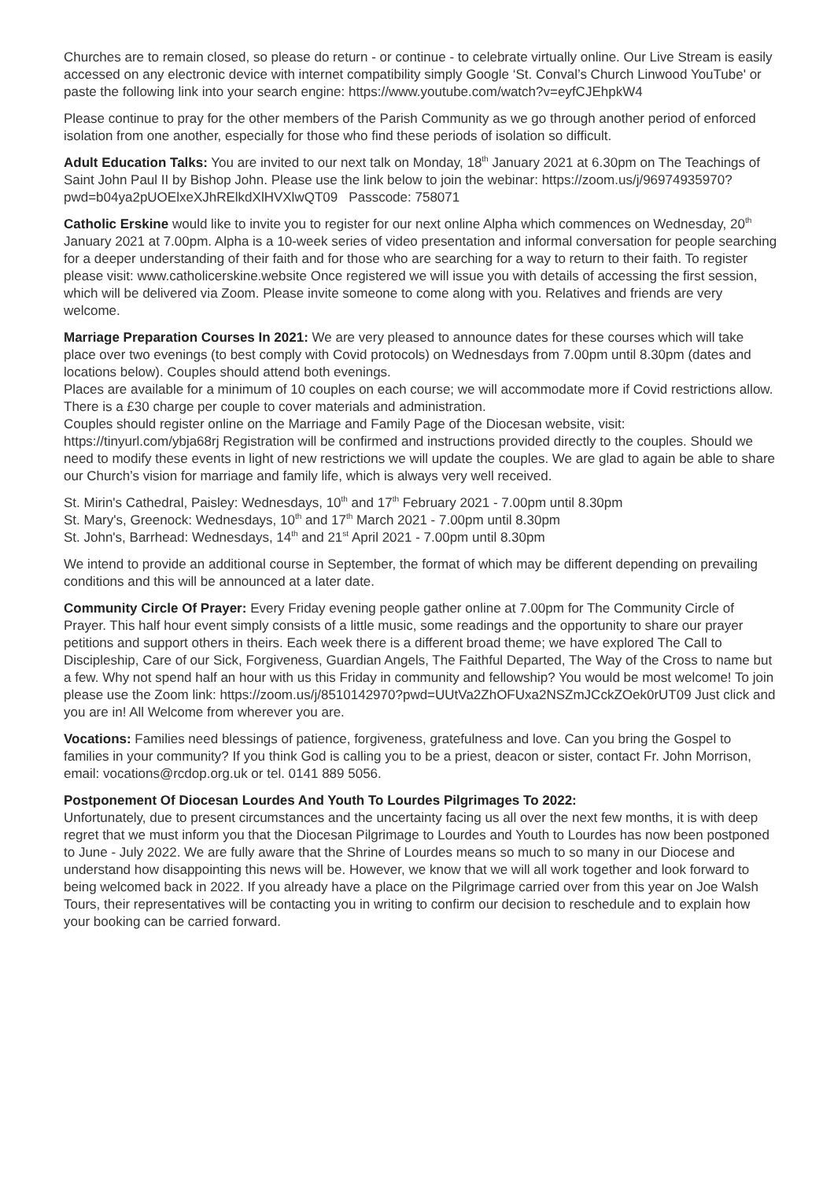Churches are to remain closed, so please do return - or continue - to celebrate virtually online. Our Live Stream is easily accessed on any electronic device with internet compatibility simply Google ‘St. Conval’s Church Linwood YouTube' or paste the following link into your search engine: https://www.youtube.com/watch?v=eyfCJEhpkW4
Please continue to pray for the other members of the Parish Community as we go through another period of enforced isolation from one another, especially for those who find these periods of isolation so difficult.
Adult Education Talks: You are invited to our next talk on Monday, 18<sup>th</sup> January 2021 at 6.30pm on The Teachings of Saint John Paul II by Bishop John. Please use the link below to join the webinar: https://zoom.us/j/96974935970?pwd=b04ya2pUOElxeXJhRElkdXlHVXlwQT09 Passcode: 758071
Catholic Erskine would like to invite you to register for our next online Alpha which commences on Wednesday, 20<sup>th</sup> January 2021 at 7.00pm. Alpha is a 10-week series of video presentation and informal conversation for people searching for a deeper understanding of their faith and for those who are searching for a way to return to their faith. To register please visit: www.catholicerskine.website Once registered we will issue you with details of accessing the first session, which will be delivered via Zoom. Please invite someone to come along with you. Relatives and friends are very welcome.
Marriage Preparation Courses In 2021: We are very pleased to announce dates for these courses which will take place over two evenings (to best comply with Covid protocols) on Wednesdays from 7.00pm until 8.30pm (dates and locations below). Couples should attend both evenings.
Places are available for a minimum of 10 couples on each course; we will accommodate more if Covid restrictions allow. There is a £30 charge per couple to cover materials and administration.
Couples should register online on the Marriage and Family Page of the Diocesan website, visit: https://tinyurl.com/ybja68rj Registration will be confirmed and instructions provided directly to the couples. Should we need to modify these events in light of new restrictions we will update the couples. We are glad to again be able to share our Church’s vision for marriage and family life, which is always very well received.
St. Mirin's Cathedral, Paisley: Wednesdays, 10<sup>th</sup> and 17<sup>th</sup> February 2021 - 7.00pm until 8.30pm
St. Mary's, Greenock: Wednesdays, 10<sup>th</sup> and 17<sup>th</sup> March 2021 - 7.00pm until 8.30pm
St. John's, Barrhead: Wednesdays, 14<sup>th</sup> and 21<sup>st</sup> April 2021 - 7.00pm until 8.30pm
We intend to provide an additional course in September, the format of which may be different depending on prevailing conditions and this will be announced at a later date.
Community Circle Of Prayer: Every Friday evening people gather online at 7.00pm for The Community Circle of Prayer. This half hour event simply consists of a little music, some readings and the opportunity to share our prayer petitions and support others in theirs. Each week there is a different broad theme; we have explored The Call to Discipleship, Care of our Sick, Forgiveness, Guardian Angels, The Faithful Departed, The Way of the Cross to name but a few. Why not spend half an hour with us this Friday in community and fellowship? You would be most welcome! To join please use the Zoom link: https://zoom.us/j/8510142970?pwd=UUtVa2ZhOFUxa2NSZmJCckZOek0rUT09 Just click and you are in! All Welcome from wherever you are.
Vocations: Families need blessings of patience, forgiveness, gratefulness and love. Can you bring the Gospel to families in your community? If you think God is calling you to be a priest, deacon or sister, contact Fr. John Morrison, email: vocations@rcdop.org.uk or tel. 0141 889 5056.
Postponement Of Diocesan Lourdes And Youth To Lourdes Pilgrimages To 2022:
Unfortunately, due to present circumstances and the uncertainty facing us all over the next few months, it is with deep regret that we must inform you that the Diocesan Pilgrimage to Lourdes and Youth to Lourdes has now been postponed to June - July 2022. We are fully aware that the Shrine of Lourdes means so much to so many in our Diocese and understand how disappointing this news will be. However, we know that we will all work together and look forward to being welcomed back in 2022. If you already have a place on the Pilgrimage carried over from this year on Joe Walsh Tours, their representatives will be contacting you in writing to confirm our decision to reschedule and to explain how your booking can be carried forward.